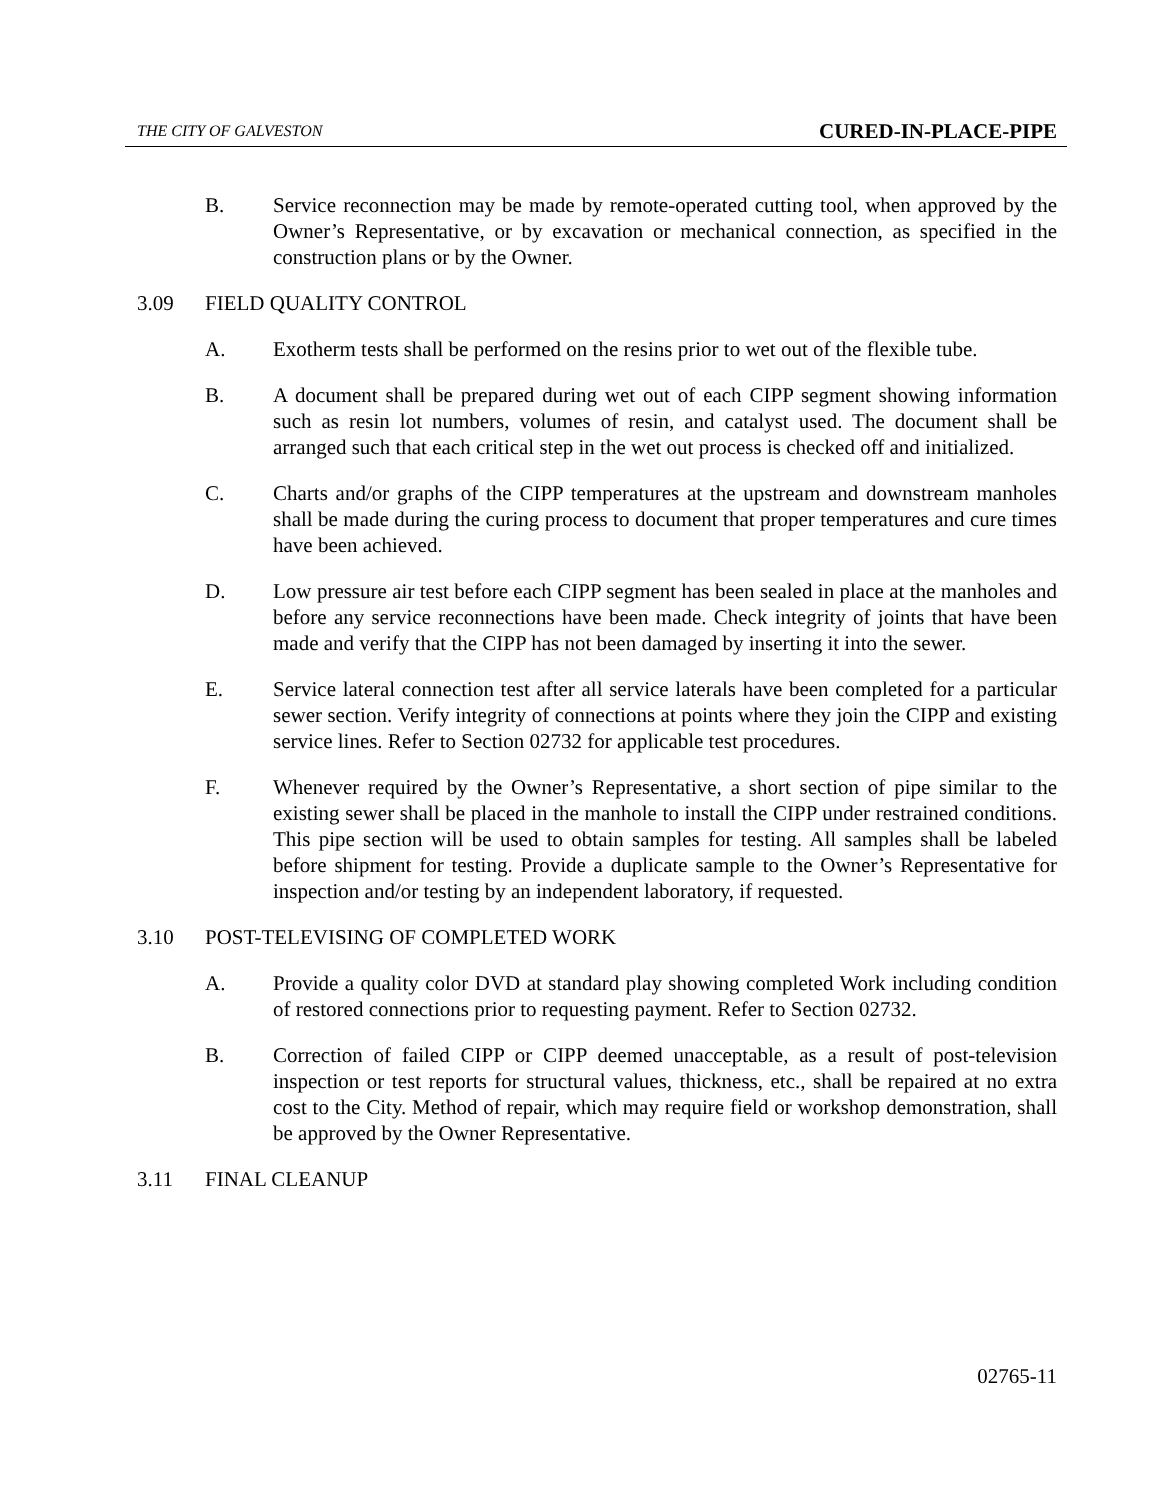THE CITY OF GALVESTON CURED-IN-PLACE-PIPE
B. Service reconnection may be made by remote-operated cutting tool, when approved by the Owner’s Representative, or by excavation or mechanical connection, as specified in the construction plans or by the Owner.
3.09 FIELD QUALITY CONTROL
A. Exotherm tests shall be performed on the resins prior to wet out of the flexible tube.
B. A document shall be prepared during wet out of each CIPP segment showing information such as resin lot numbers, volumes of resin, and catalyst used. The document shall be arranged such that each critical step in the wet out process is checked off and initialized.
C. Charts and/or graphs of the CIPP temperatures at the upstream and downstream manholes shall be made during the curing process to document that proper temperatures and cure times have been achieved.
D. Low pressure air test before each CIPP segment has been sealed in place at the manholes and before any service reconnections have been made. Check integrity of joints that have been made and verify that the CIPP has not been damaged by inserting it into the sewer.
E. Service lateral connection test after all service laterals have been completed for a particular sewer section. Verify integrity of connections at points where they join the CIPP and existing service lines. Refer to Section 02732 for applicable test procedures.
F. Whenever required by the Owner’s Representative, a short section of pipe similar to the existing sewer shall be placed in the manhole to install the CIPP under restrained conditions. This pipe section will be used to obtain samples for testing. All samples shall be labeled before shipment for testing. Provide a duplicate sample to the Owner’s Representative for inspection and/or testing by an independent laboratory, if requested.
3.10 POST-TELEVISING OF COMPLETED WORK
A. Provide a quality color DVD at standard play showing completed Work including condition of restored connections prior to requesting payment. Refer to Section 02732.
B. Correction of failed CIPP or CIPP deemed unacceptable, as a result of post-television inspection or test reports for structural values, thickness, etc., shall be repaired at no extra cost to the City. Method of repair, which may require field or workshop demonstration, shall be approved by the Owner Representative.
3.11 FINAL CLEANUP
02765-11